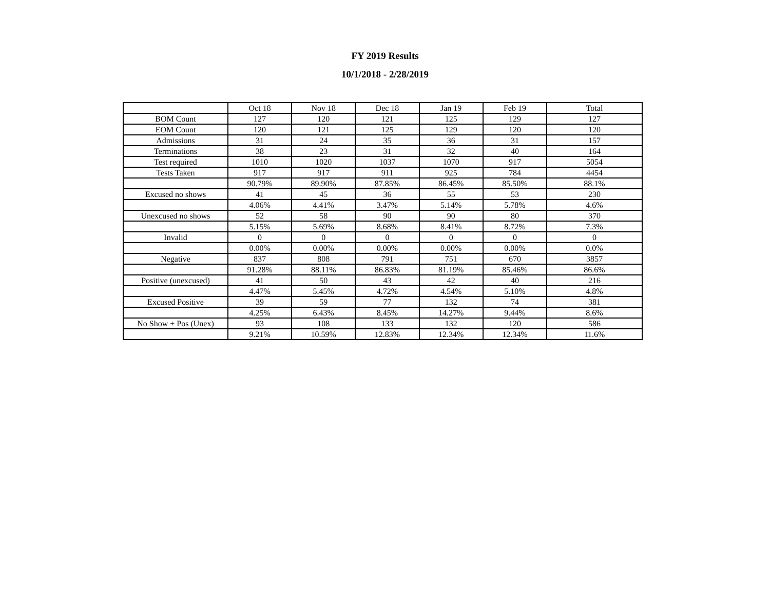FY 2019 Results
10/1/2018 - 2/28/2019
| | Oct 18 | Nov 18 | Dec 18 | Jan 19 | Feb 19 | Total |
| --- | --- | --- | --- | --- | --- | --- |
| BOM Count | 127 | 120 | 121 | 125 | 129 | 127 |
| EOM Count | 120 | 121 | 125 | 129 | 120 | 120 |
| Admissions | 31 | 24 | 35 | 36 | 31 | 157 |
| Terminations | 38 | 23 | 31 | 32 | 40 | 164 |
| Test required | 1010 | 1020 | 1037 | 1070 | 917 | 5054 |
| Tests Taken | 917 | 917 | 911 | 925 | 784 | 4454 |
| | 90.79% | 89.90% | 87.85% | 86.45% | 85.50% | 88.1% |
| Excused no shows | 41 | 45 | 36 | 55 | 53 | 230 |
| | 4.06% | 4.41% | 3.47% | 5.14% | 5.78% | 4.6% |
| Unexcused no shows | 52 | 58 | 90 | 90 | 80 | 370 |
| | 5.15% | 5.69% | 8.68% | 8.41% | 8.72% | 7.3% |
| Invalid | 0 | 0 | 0 | 0 | 0 | 0 |
| | 0.00% | 0.00% | 0.00% | 0.00% | 0.00% | 0.0% |
| Negative | 837 | 808 | 791 | 751 | 670 | 3857 |
| | 91.28% | 88.11% | 86.83% | 81.19% | 85.46% | 86.6% |
| Positive (unexcused) | 41 | 50 | 43 | 42 | 40 | 216 |
| | 4.47% | 5.45% | 4.72% | 4.54% | 5.10% | 4.8% |
| Excused Positive | 39 | 59 | 77 | 132 | 74 | 381 |
| | 4.25% | 6.43% | 8.45% | 14.27% | 9.44% | 8.6% |
| No Show + Pos (Unex) | 93 | 108 | 133 | 132 | 120 | 586 |
| | 9.21% | 10.59% | 12.83% | 12.34% | 12.34% | 11.6% |